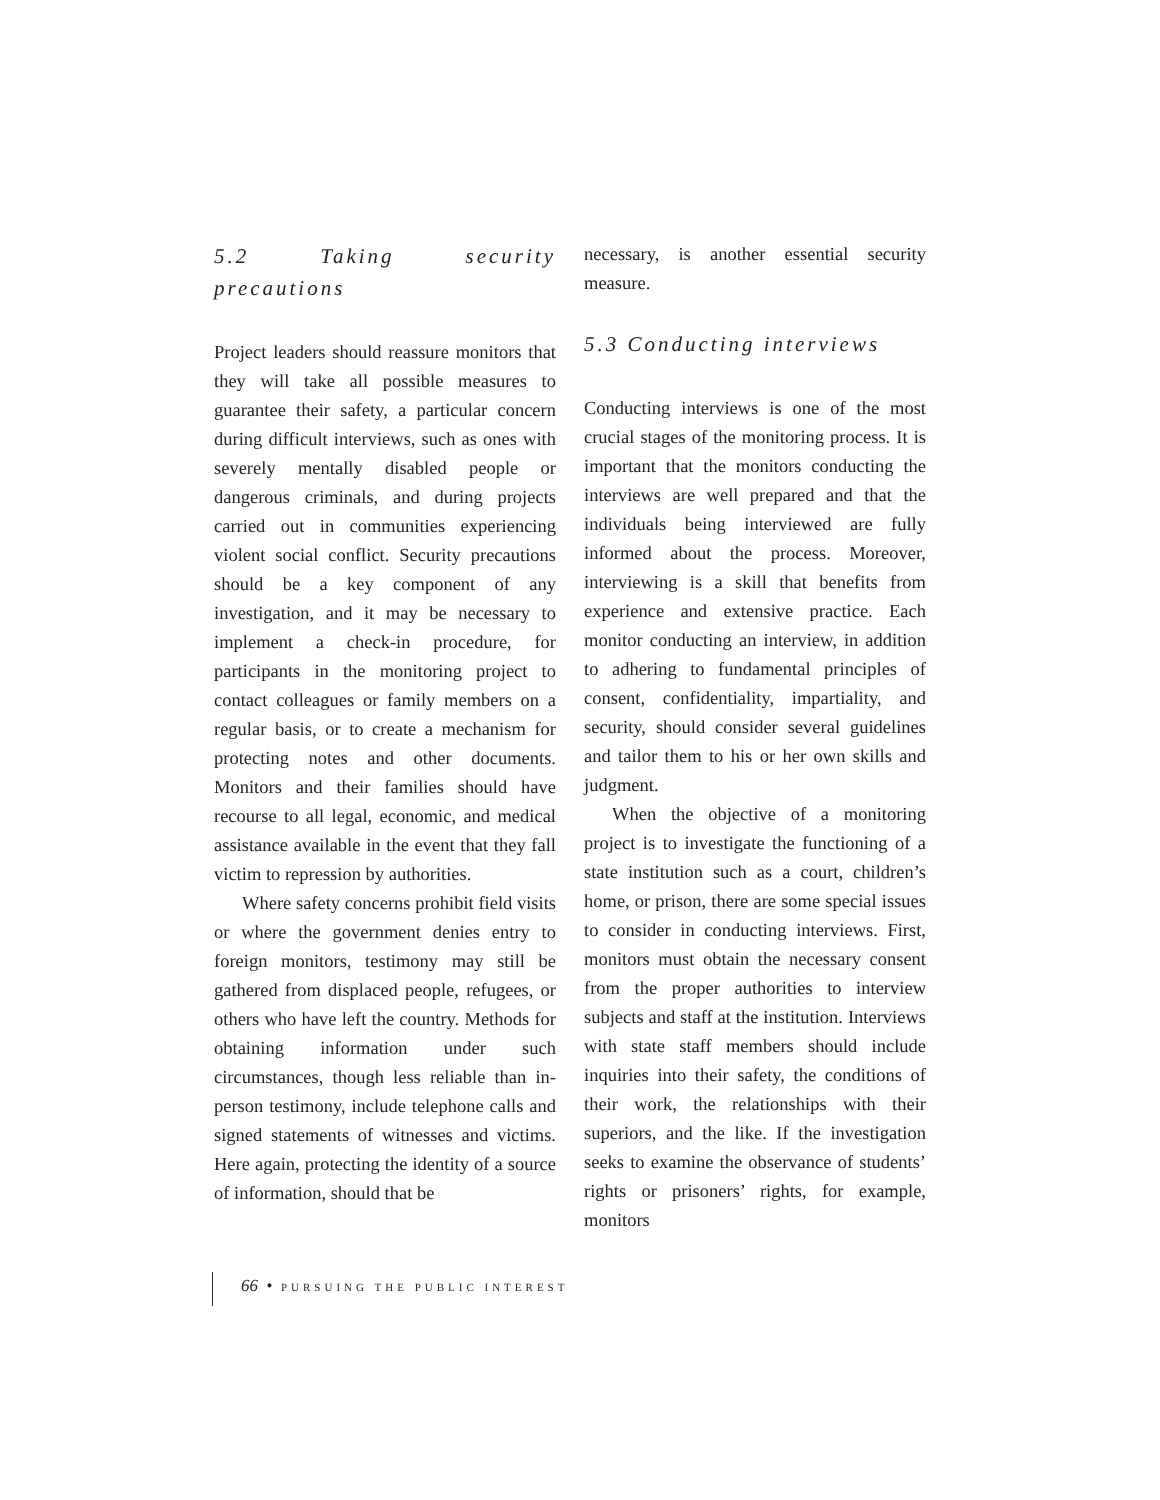5.2 Taking security precautions
Project leaders should reassure monitors that they will take all possible measures to guarantee their safety, a particular concern during difficult interviews, such as ones with severely mentally disabled people or dangerous criminals, and during projects carried out in communities experiencing violent social conflict. Security precautions should be a key component of any investigation, and it may be necessary to implement a check-in procedure, for participants in the monitoring project to contact colleagues or family members on a regular basis, or to create a mechanism for protecting notes and other documents. Monitors and their families should have recourse to all legal, economic, and medical assistance available in the event that they fall victim to repression by authorities.
Where safety concerns prohibit field visits or where the government denies entry to foreign monitors, testimony may still be gathered from displaced people, refugees, or others who have left the country. Methods for obtaining information under such circumstances, though less reliable than in-person testimony, include telephone calls and signed statements of witnesses and victims. Here again, protecting the identity of a source of information, should that be
necessary, is another essential security measure.
5.3 Conducting interviews
Conducting interviews is one of the most crucial stages of the monitoring process. It is important that the monitors conducting the interviews are well prepared and that the individuals being interviewed are fully informed about the process. Moreover, interviewing is a skill that benefits from experience and extensive practice. Each monitor conducting an interview, in addition to adhering to fundamental principles of consent, confidentiality, impartiality, and security, should consider several guidelines and tailor them to his or her own skills and judgment.
When the objective of a monitoring project is to investigate the functioning of a state institution such as a court, children’s home, or prison, there are some special issues to consider in conducting interviews. First, monitors must obtain the necessary consent from the proper authorities to interview subjects and staff at the institution. Interviews with state staff members should include inquiries into their safety, the conditions of their work, the relationships with their superiors, and the like. If the investigation seeks to examine the observance of students’ rights or prisoners’ rights, for example, monitors
66 • PURSUING THE PUBLIC INTEREST